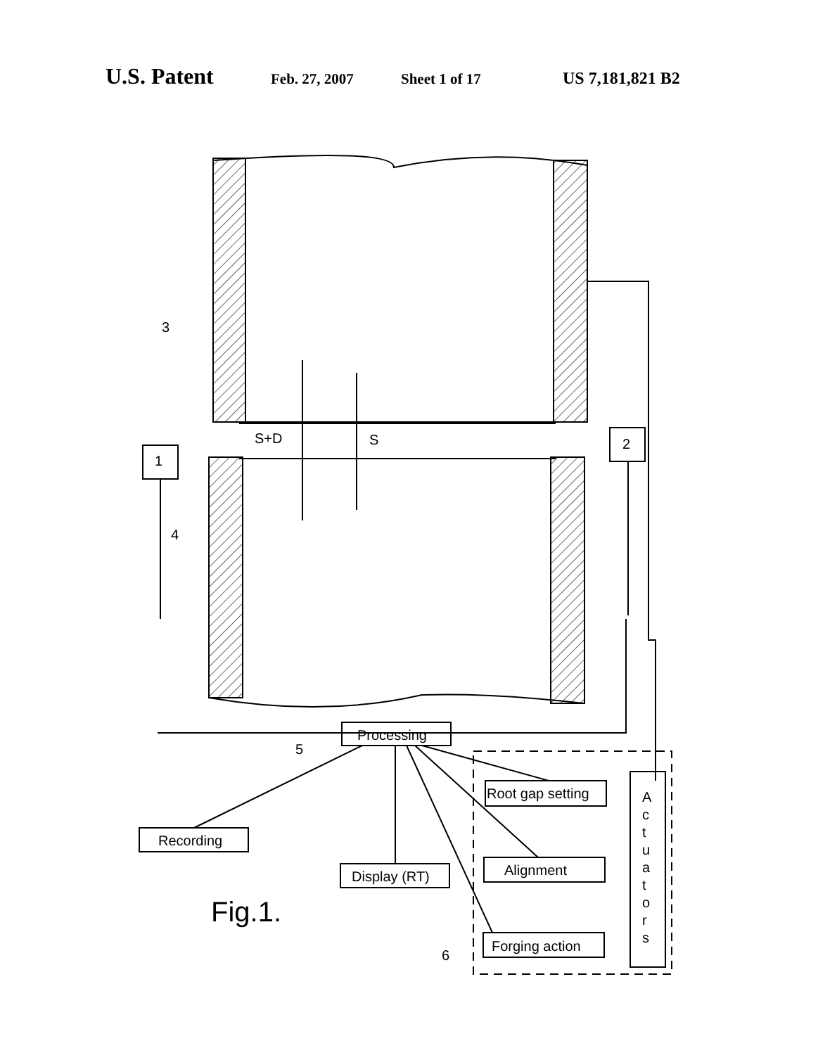U.S. Patent Feb. 27, 2007 Sheet 1 of 17 US 7,181,821 B2
3
4
1
2
S+D
S
5
6
Processing
Recording
Display (RT)
Root gap setting
Alignment
Forging action
A
c
t
u
a
t
o
r
s
Fig.1.